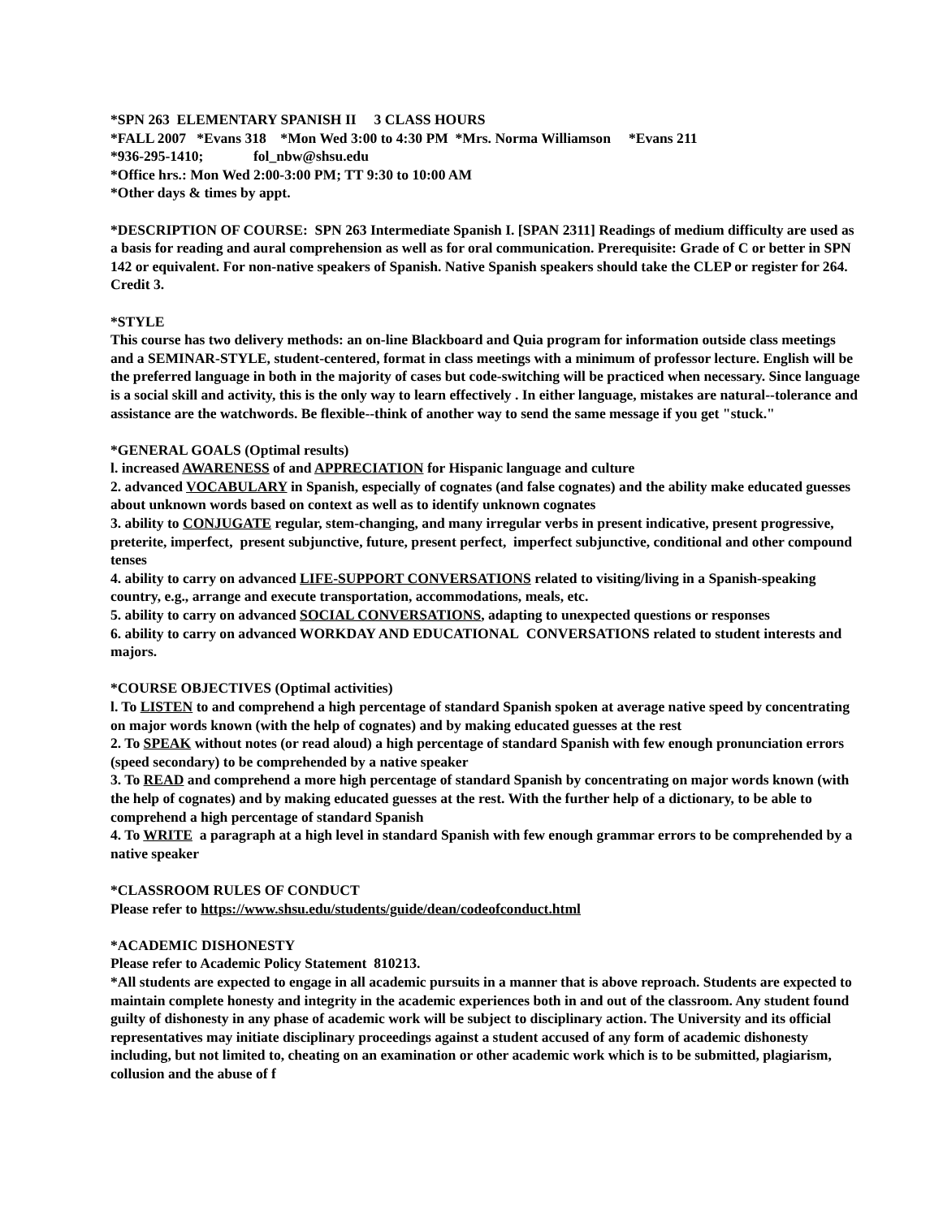*SPN 263 ELEMENTARY SPANISH II 3 CLASS HOURS
*FALL 2007 *Evans 318 *Mon Wed 3:00 to 4:30 PM *Mrs. Norma Williamson *Evans 211
*936-295-1410; fol_nbw@shsu.edu
*Office hrs.: Mon Wed 2:00-3:00 PM; TT 9:30 to 10:00 AM
*Other days & times by appt.
*DESCRIPTION OF COURSE: SPN 263 Intermediate Spanish I. [SPAN 2311] Readings of medium difficulty are used as a basis for reading and aural comprehension as well as for oral communication. Prerequisite: Grade of C or better in SPN 142 or equivalent. For non-native speakers of Spanish. Native Spanish speakers should take the CLEP or register for 264. Credit 3.
*STYLE
This course has two delivery methods: an on-line Blackboard and Quia program for information outside class meetings and a SEMINAR-STYLE, student-centered, format in class meetings with a minimum of professor lecture. English will be the preferred language in both in the majority of cases but code-switching will be practiced when necessary. Since language is a social skill and activity, this is the only way to learn effectively . In either language, mistakes are natural--tolerance and assistance are the watchwords. Be flexible--think of another way to send the same message if you get "stuck."
*GENERAL GOALS (Optimal results)
l. increased AWARENESS of and APPRECIATION for Hispanic language and culture
2. advanced VOCABULARY in Spanish, especially of cognates (and false cognates) and the ability make educated guesses about unknown words based on context as well as to identify unknown cognates
3. ability to CONJUGATE regular, stem-changing, and many irregular verbs in present indicative, present progressive, preterite, imperfect, present subjunctive, future, present perfect, imperfect subjunctive, conditional and other compound tenses
4. ability to carry on advanced LIFE-SUPPORT CONVERSATIONS related to visiting/living in a Spanish-speaking country, e.g., arrange and execute transportation, accommodations, meals, etc.
5. ability to carry on advanced SOCIAL CONVERSATIONS, adapting to unexpected questions or responses
6. ability to carry on advanced WORKDAY AND EDUCATIONAL CONVERSATIONS related to student interests and majors.
*COURSE OBJECTIVES (Optimal activities)
l. To LISTEN to and comprehend a high percentage of standard Spanish spoken at average native speed by concentrating on major words known (with the help of cognates) and by making educated guesses at the rest
2. To SPEAK without notes (or read aloud) a high percentage of standard Spanish with few enough pronunciation errors (speed secondary) to be comprehended by a native speaker
3. To READ and comprehend a more high percentage of standard Spanish by concentrating on major words known (with the help of cognates) and by making educated guesses at the rest. With the further help of a dictionary, to be able to comprehend a high percentage of standard Spanish
4. To WRITE a paragraph at a high level in standard Spanish with few enough grammar errors to be comprehended by a native speaker
*CLASSROOM RULES OF CONDUCT
Please refer to https://www.shsu.edu/students/guide/dean/codeofconduct.html
*ACADEMIC DISHONESTY
Please refer to Academic Policy Statement 810213.
*All students are expected to engage in all academic pursuits in a manner that is above reproach. Students are expected to maintain complete honesty and integrity in the academic experiences both in and out of the classroom. Any student found guilty of dishonesty in any phase of academic work will be subject to disciplinary action. The University and its official representatives may initiate disciplinary proceedings against a student accused of any form of academic dishonesty including, but not limited to, cheating on an examination or other academic work which is to be submitted, plagiarism, collusion and the abuse of f